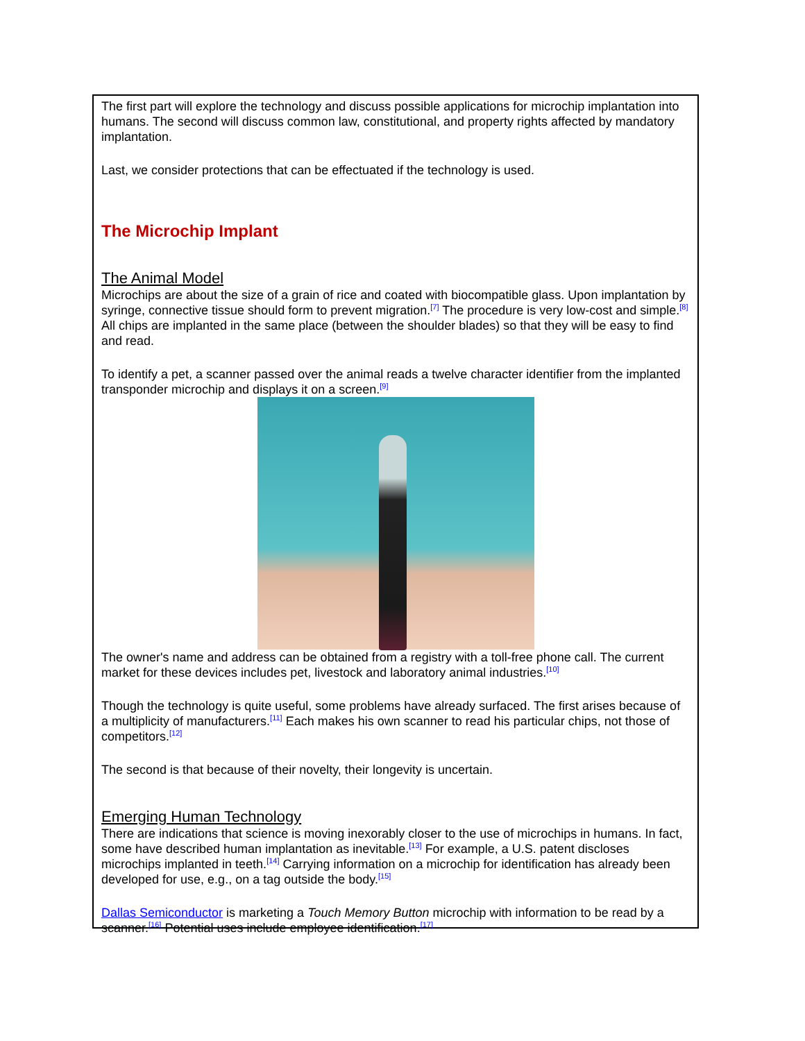The first part will explore the technology and discuss possible applications for microchip implantation into humans. The second will discuss common law, constitutional, and property rights affected by mandatory implantation.
Last, we consider protections that can be effectuated if the technology is used.
The Microchip Implant
The Animal Model
Microchips are about the size of a grain of rice and coated with biocompatible glass. Upon implantation by syringe, connective tissue should form to prevent migration.<sup>[7]</sup> The procedure is very low-cost and simple.<sup>[8]</sup> All chips are implanted in the same place (between the shoulder blades) so that they will be easy to find and read.
To identify a pet, a scanner passed over the animal reads a twelve character identifier from the implanted transponder microchip and displays it on a screen.<sup>[9]</sup>
The owner's name and address can be obtained from a registry with a toll-free phone call. The current market for these devices includes pet, livestock and laboratory animal industries.<sup>[10]</sup>
Though the technology is quite useful, some problems have already surfaced. The first arises because of a multiplicity of manufacturers.<sup>[11]</sup> Each makes his own scanner to read his particular chips, not those of competitors.<sup>[12]</sup>
The second is that because of their novelty, their longevity is uncertain.
Emerging Human Technology
There are indications that science is moving inexorably closer to the use of microchips in humans. In fact, some have described human implantation as inevitable.<sup>[13]</sup> For example, a U.S. patent discloses microchips implanted in teeth.<sup>[14]</sup> Carrying information on a microchip for identification has already been developed for use, e.g., on a tag outside the body.<sup>[15]</sup>
Dallas Semiconductor is marketing a Touch Memory Button microchip with information to be read by a scanner.<sup>[16]</sup> Potential uses include employee identification.<sup>[17]</sup>